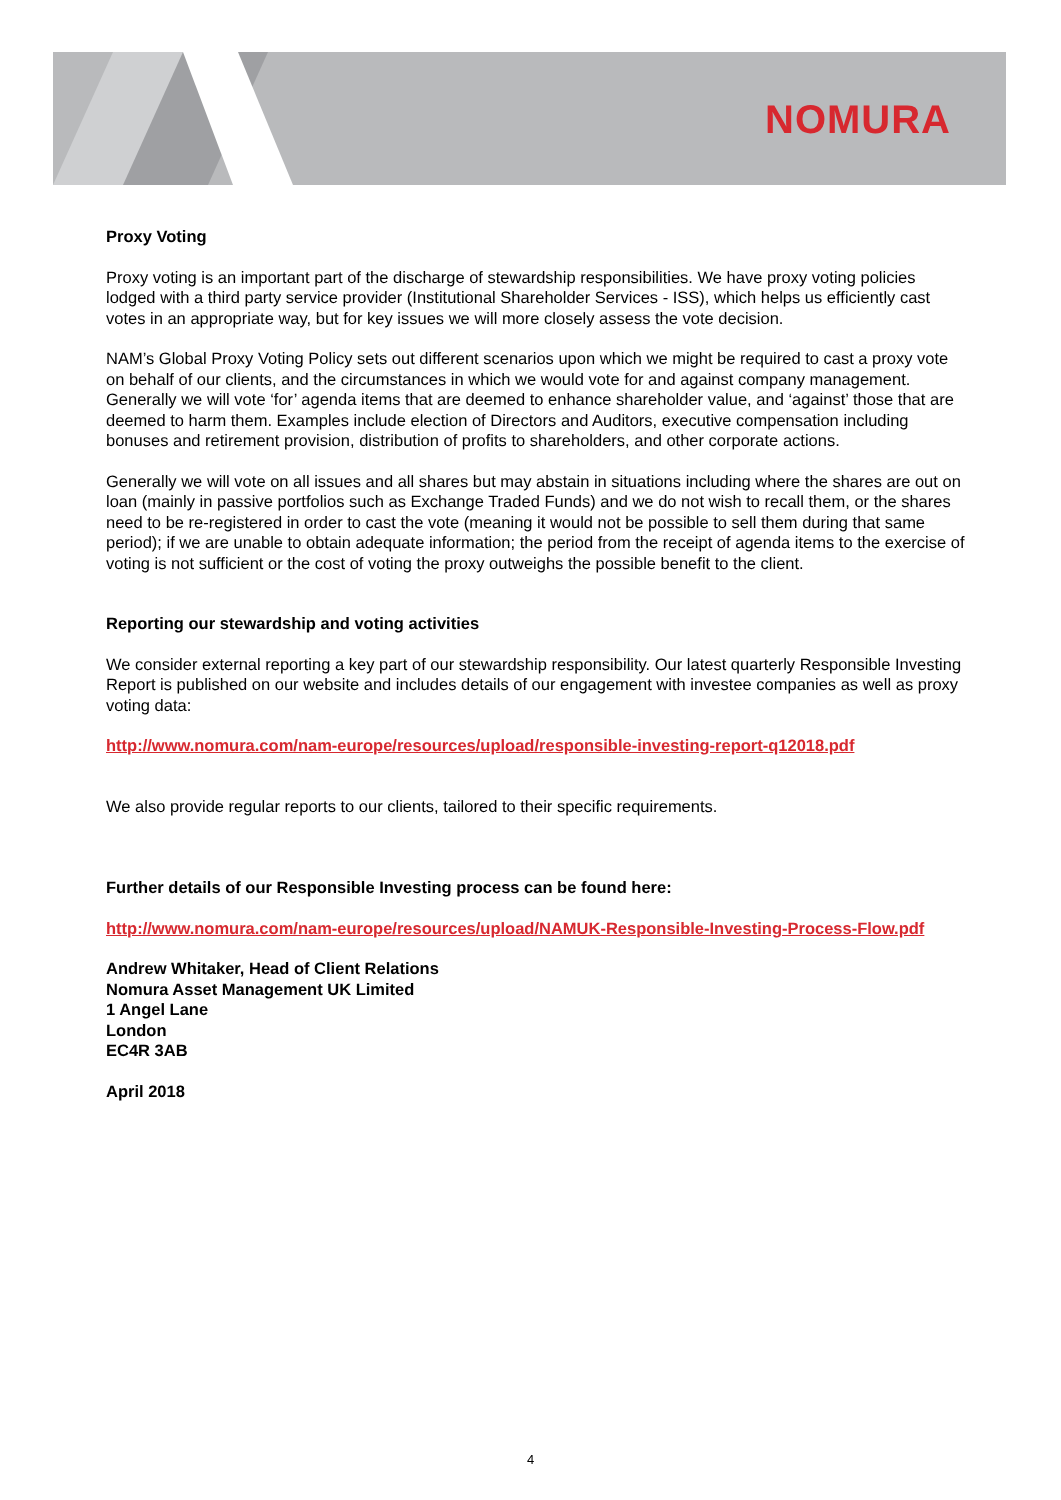NOMURA
Proxy Voting
Proxy voting is an important part of the discharge of stewardship responsibilities. We have proxy voting policies lodged with a third party service provider (Institutional Shareholder Services - ISS), which helps us efficiently cast votes in an appropriate way, but for key issues we will more closely assess the vote decision.
NAM’s Global Proxy Voting Policy sets out different scenarios upon which we might be required to cast a proxy vote on behalf of our clients, and the circumstances in which we would vote for and against company management. Generally we will vote ‘for’ agenda items that are deemed to enhance shareholder value, and ‘against’ those that are deemed to harm them. Examples include election of Directors and Auditors, executive compensation including bonuses and retirement provision, distribution of profits to shareholders, and other corporate actions.
Generally we will vote on all issues and all shares but may abstain in situations including where the shares are out on loan (mainly in passive portfolios such as Exchange Traded Funds) and we do not wish to recall them, or the shares need to be re-registered in order to cast the vote (meaning it would not be possible to sell them during that same period); if we are unable to obtain adequate information; the period from the receipt of agenda items to the exercise of voting is not sufficient or the cost of voting the proxy outweighs the possible benefit to the client.
Reporting our stewardship and voting activities
We consider external reporting a key part of our stewardship responsibility. Our latest quarterly Responsible Investing Report is published on our website and includes details of our engagement with investee companies as well as proxy voting data:
http://www.nomura.com/nam-europe/resources/upload/responsible-investing-report-q12018.pdf
We also provide regular reports to our clients, tailored to their specific requirements.
Further details of our Responsible Investing process can be found here:
http://www.nomura.com/nam-europe/resources/upload/NAMUK-Responsible-Investing-Process-Flow.pdf
Andrew Whitaker, Head of Client Relations
Nomura Asset Management UK Limited
1 Angel Lane
London
EC4R 3AB
April 2018
4